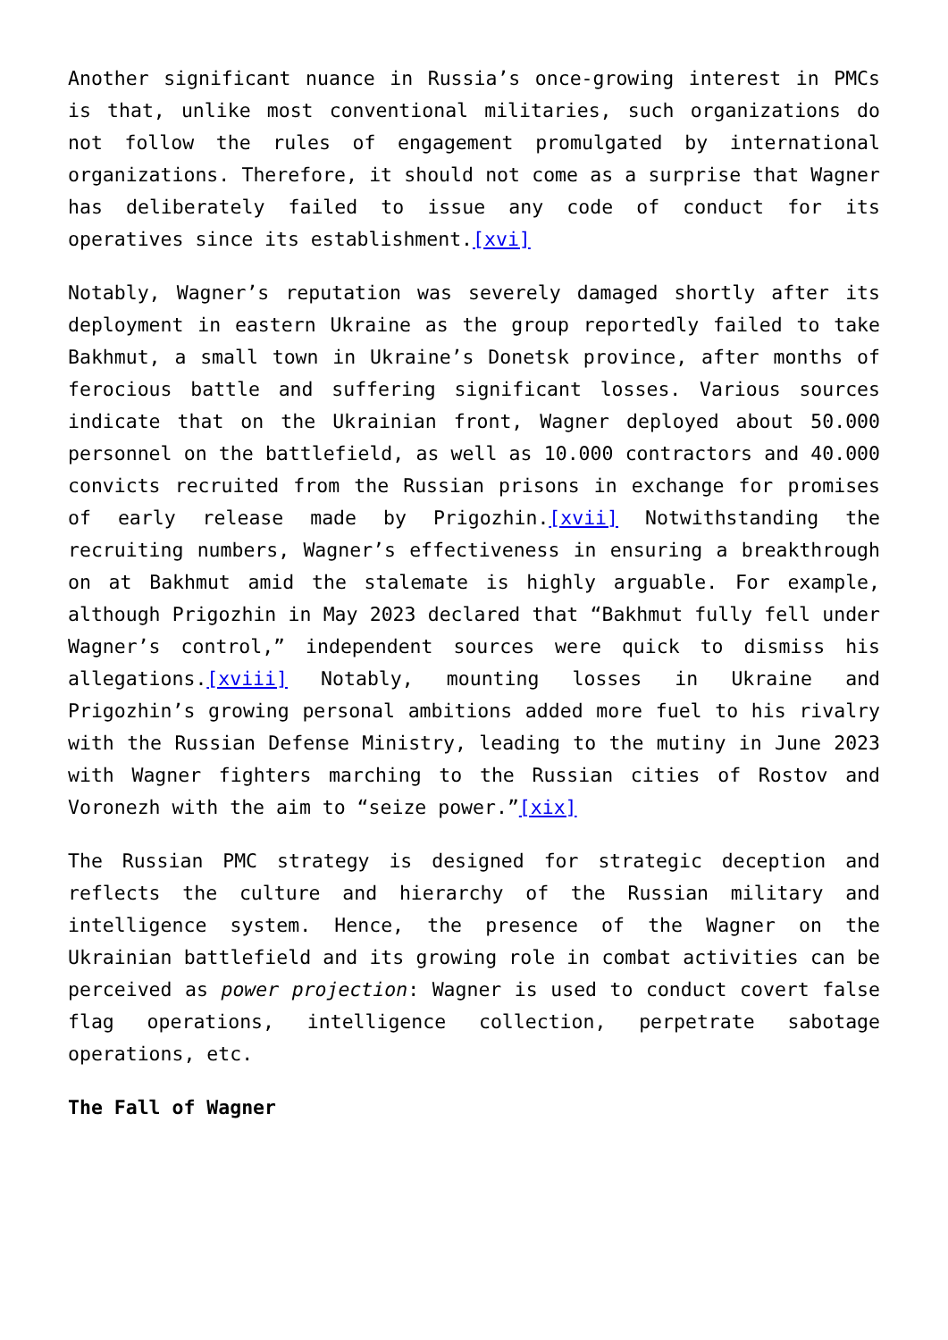Another significant nuance in Russia’s once-growing interest in PMCs is that, unlike most conventional militaries, such organizations do not follow the rules of engagement promulgated by international organizations. Therefore, it should not come as a surprise that Wagner has deliberately failed to issue any code of conduct for its operatives since its establishment.[xvi]
Notably, Wagner’s reputation was severely damaged shortly after its deployment in eastern Ukraine as the group reportedly failed to take Bakhmut, a small town in Ukraine’s Donetsk province, after months of ferocious battle and suffering significant losses. Various sources indicate that on the Ukrainian front, Wagner deployed about 50.000 personnel on the battlefield, as well as 10.000 contractors and 40.000 convicts recruited from the Russian prisons in exchange for promises of early release made by Prigozhin.[xvii] Notwithstanding the recruiting numbers, Wagner’s effectiveness in ensuring a breakthrough on at Bakhmut amid the stalemate is highly arguable. For example, although Prigozhin in May 2023 declared that “Bakhmut fully fell under Wagner’s control,” independent sources were quick to dismiss his allegations.[xviii] Notably, mounting losses in Ukraine and Prigozhin’s growing personal ambitions added more fuel to his rivalry with the Russian Defense Ministry, leading to the mutiny in June 2023 with Wagner fighters marching to the Russian cities of Rostov and Voronezh with the aim to “seize power.”[xix]
The Russian PMC strategy is designed for strategic deception and reflects the culture and hierarchy of the Russian military and intelligence system. Hence, the presence of the Wagner on the Ukrainian battlefield and its growing role in combat activities can be perceived as power projection: Wagner is used to conduct covert false flag operations, intelligence collection, perpetrate sabotage operations, etc.
The Fall of Wagner